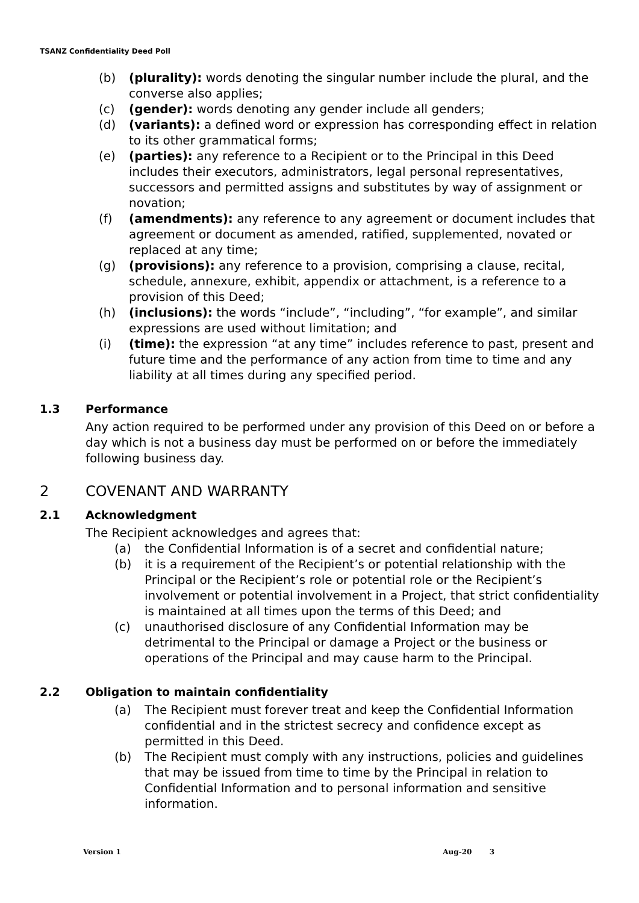TSANZ Confidentiality Deed Poll
(b) (plurality): words denoting the singular number include the plural, and the converse also applies;
(c) (gender): words denoting any gender include all genders;
(d) (variants): a defined word or expression has corresponding effect in relation to its other grammatical forms;
(e) (parties): any reference to a Recipient or to the Principal in this Deed includes their executors, administrators, legal personal representatives, successors and permitted assigns and substitutes by way of assignment or novation;
(f) (amendments): any reference to any agreement or document includes that agreement or document as amended, ratified, supplemented, novated or replaced at any time;
(g) (provisions): any reference to a provision, comprising a clause, recital, schedule, annexure, exhibit, appendix or attachment, is a reference to a provision of this Deed;
(h) (inclusions): the words “include”, “including”, “for example”, and similar expressions are used without limitation; and
(i) (time): the expression “at any time” includes reference to past, present and future time and the performance of any action from time to time and any liability at all times during any specified period.
1.3 Performance
Any action required to be performed under any provision of this Deed on or before a day which is not a business day must be performed on or before the immediately following business day.
2 COVENANT AND WARRANTY
2.1 Acknowledgment
The Recipient acknowledges and agrees that:
(a) the Confidential Information is of a secret and confidential nature;
(b) it is a requirement of the Recipient’s or potential relationship with the Principal or the Recipient’s role or potential role or the Recipient’s involvement or potential involvement in a Project, that strict confidentiality is maintained at all times upon the terms of this Deed; and
(c) unauthorised disclosure of any Confidential Information may be detrimental to the Principal or damage a Project or the business or operations of the Principal and may cause harm to the Principal.
2.2 Obligation to maintain confidentiality
(a) The Recipient must forever treat and keep the Confidential Information confidential and in the strictest secrecy and confidence except as permitted in this Deed.
(b) The Recipient must comply with any instructions, policies and guidelines that may be issued from time to time by the Principal in relation to Confidential Information and to personal information and sensitive information.
Version 1 Aug-20 3